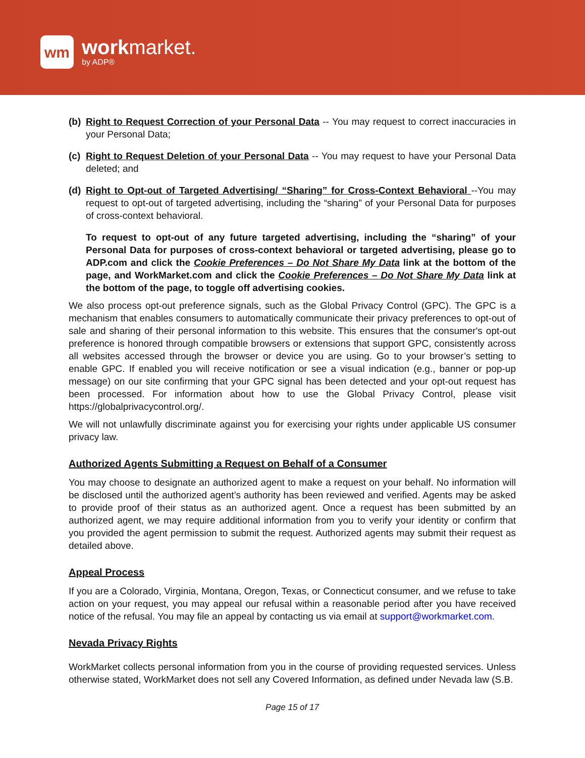wm
workmarket.
by ADP®
(b) Right to Request Correction of your Personal Data -- You may request to correct inaccuracies in your Personal Data;
(c) Right to Request Deletion of your Personal Data -- You may request to have your Personal Data deleted; and
(d) Right to Opt-out of Targeted Advertising/ “Sharing” for Cross-Context Behavioral --You may request to opt-out of targeted advertising, including the “sharing” of your Personal Data for purposes of cross-context behavioral.
To request to opt-out of any future targeted advertising, including the “sharing” of your Personal Data for purposes of cross-context behavioral or targeted advertising, please go to ADP.com and click the Cookie Preferences – Do Not Share My Data link at the bottom of the page, and WorkMarket.com and click the Cookie Preferences – Do Not Share My Data link at the bottom of the page, to toggle off advertising cookies.
We also process opt-out preference signals, such as the Global Privacy Control (GPC). The GPC is a mechanism that enables consumers to automatically communicate their privacy preferences to opt-out of sale and sharing of their personal information to this website. This ensures that the consumer's opt-out preference is honored through compatible browsers or extensions that support GPC, consistently across all websites accessed through the browser or device you are using. Go to your browser’s setting to enable GPC. If enabled you will receive notification or see a visual indication (e.g., banner or pop-up message) on our site confirming that your GPC signal has been detected and your opt-out request has been processed. For information about how to use the Global Privacy Control, please visit https://globalprivacycontrol.org/.
We will not unlawfully discriminate against you for exercising your rights under applicable US consumer privacy law.
Authorized Agents Submitting a Request on Behalf of a Consumer
You may choose to designate an authorized agent to make a request on your behalf. No information will be disclosed until the authorized agent’s authority has been reviewed and verified. Agents may be asked to provide proof of their status as an authorized agent. Once a request has been submitted by an authorized agent, we may require additional information from you to verify your identity or confirm that you provided the agent permission to submit the request. Authorized agents may submit their request as detailed above.
Appeal Process
If you are a Colorado, Virginia, Montana, Oregon, Texas, or Connecticut consumer, and we refuse to take action on your request, you may appeal our refusal within a reasonable period after you have received notice of the refusal. You may file an appeal by contacting us via email at support@workmarket.com.
Nevada Privacy Rights
WorkMarket collects personal information from you in the course of providing requested services. Unless otherwise stated, WorkMarket does not sell any Covered Information, as defined under Nevada law (S.B.
Page 15 of 17